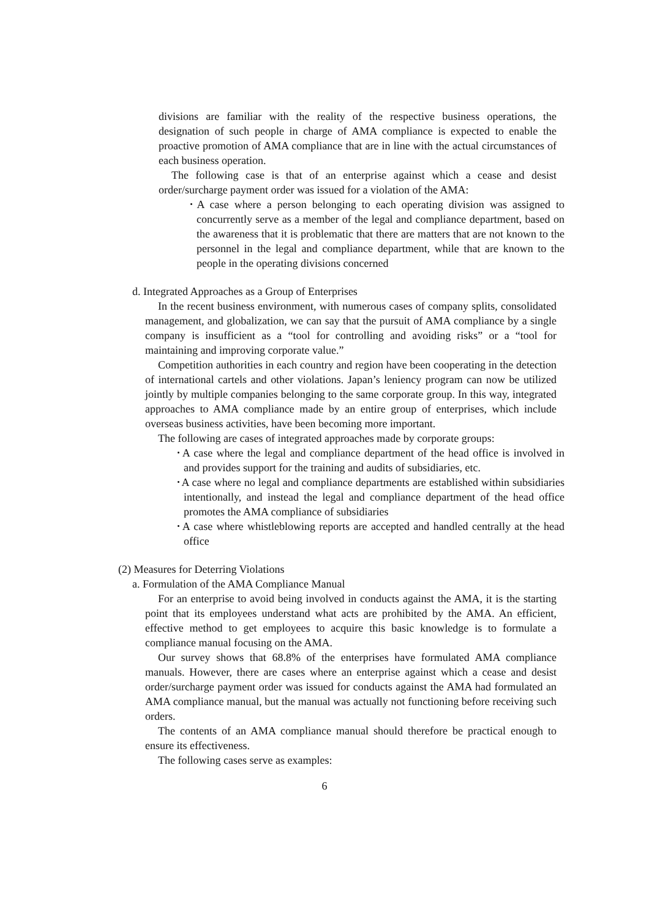divisions are familiar with the reality of the respective business operations, the designation of such people in charge of AMA compliance is expected to enable the proactive promotion of AMA compliance that are in line with the actual circumstances of each business operation.
The following case is that of an enterprise against which a cease and desist order/surcharge payment order was issued for a violation of the AMA:
･A case where a person belonging to each operating division was assigned to concurrently serve as a member of the legal and compliance department, based on the awareness that it is problematic that there are matters that are not known to the personnel in the legal and compliance department, while that are known to the people in the operating divisions concerned
d. Integrated Approaches as a Group of Enterprises
In the recent business environment, with numerous cases of company splits, consolidated management, and globalization, we can say that the pursuit of AMA compliance by a single company is insufficient as a “tool for controlling and avoiding risks” or a “tool for maintaining and improving corporate value.”
Competition authorities in each country and region have been cooperating in the detection of international cartels and other violations. Japan’s leniency program can now be utilized jointly by multiple companies belonging to the same corporate group. In this way, integrated approaches to AMA compliance made by an entire group of enterprises, which include overseas business activities, have been becoming more important.
The following are cases of integrated approaches made by corporate groups:
･A case where the legal and compliance department of the head office is involved in and provides support for the training and audits of subsidiaries, etc.
･A case where no legal and compliance departments are established within subsidiaries intentionally, and instead the legal and compliance department of the head office promotes the AMA compliance of subsidiaries
･A case where whistleblowing reports are accepted and handled centrally at the head office
(2) Measures for Deterring Violations
a. Formulation of the AMA Compliance Manual
For an enterprise to avoid being involved in conducts against the AMA, it is the starting point that its employees understand what acts are prohibited by the AMA. An efficient, effective method to get employees to acquire this basic knowledge is to formulate a compliance manual focusing on the AMA.
Our survey shows that 68.8% of the enterprises have formulated AMA compliance manuals. However, there are cases where an enterprise against which a cease and desist order/surcharge payment order was issued for conducts against the AMA had formulated an AMA compliance manual, but the manual was actually not functioning before receiving such orders.
The contents of an AMA compliance manual should therefore be practical enough to ensure its effectiveness.
The following cases serve as examples:
6